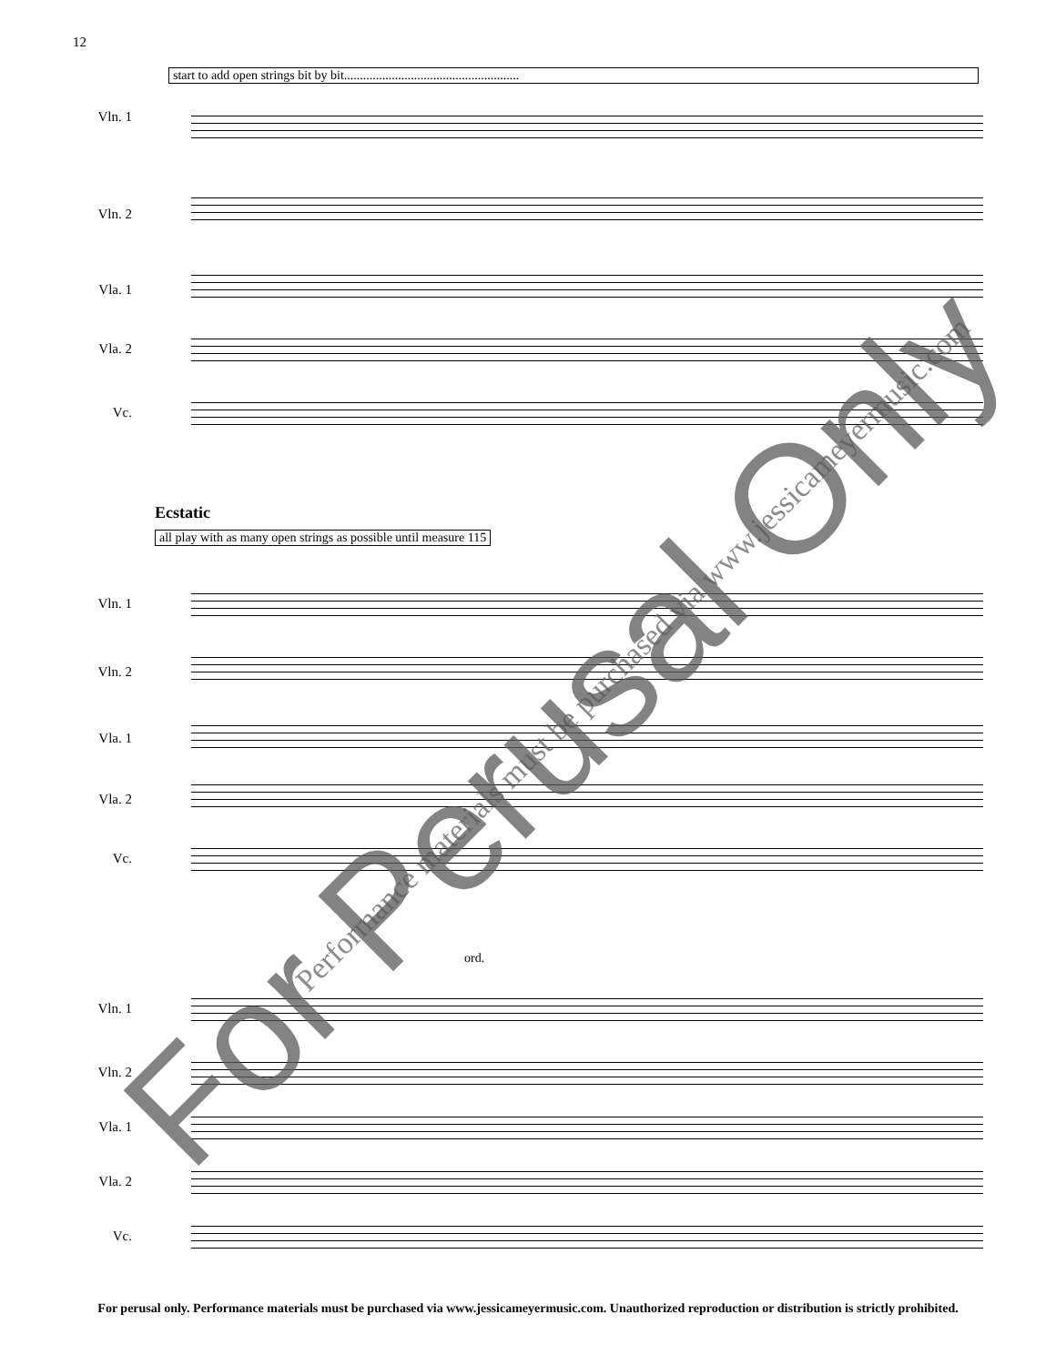12
start to add open strings bit by bit.......................................................
Vln. 1
Vln. 2
Vla. 1
Vla. 2
Vc.
Ecstatic
all play with as many open strings as possible until measure 115
Vln. 1
Vln. 2
Vla. 1
Vla. 2
Vc.
ord.
Vln. 1
Vln. 2
Vla. 1
Vla. 2
Vc.
For Perusal Only Performance materials must be purchased via www.jessicameyermusic.com
For perusal only. Performance materials must be purchased via www.jessicameyermusic.com. Unauthorized reproduction or distribution is strictly prohibited.